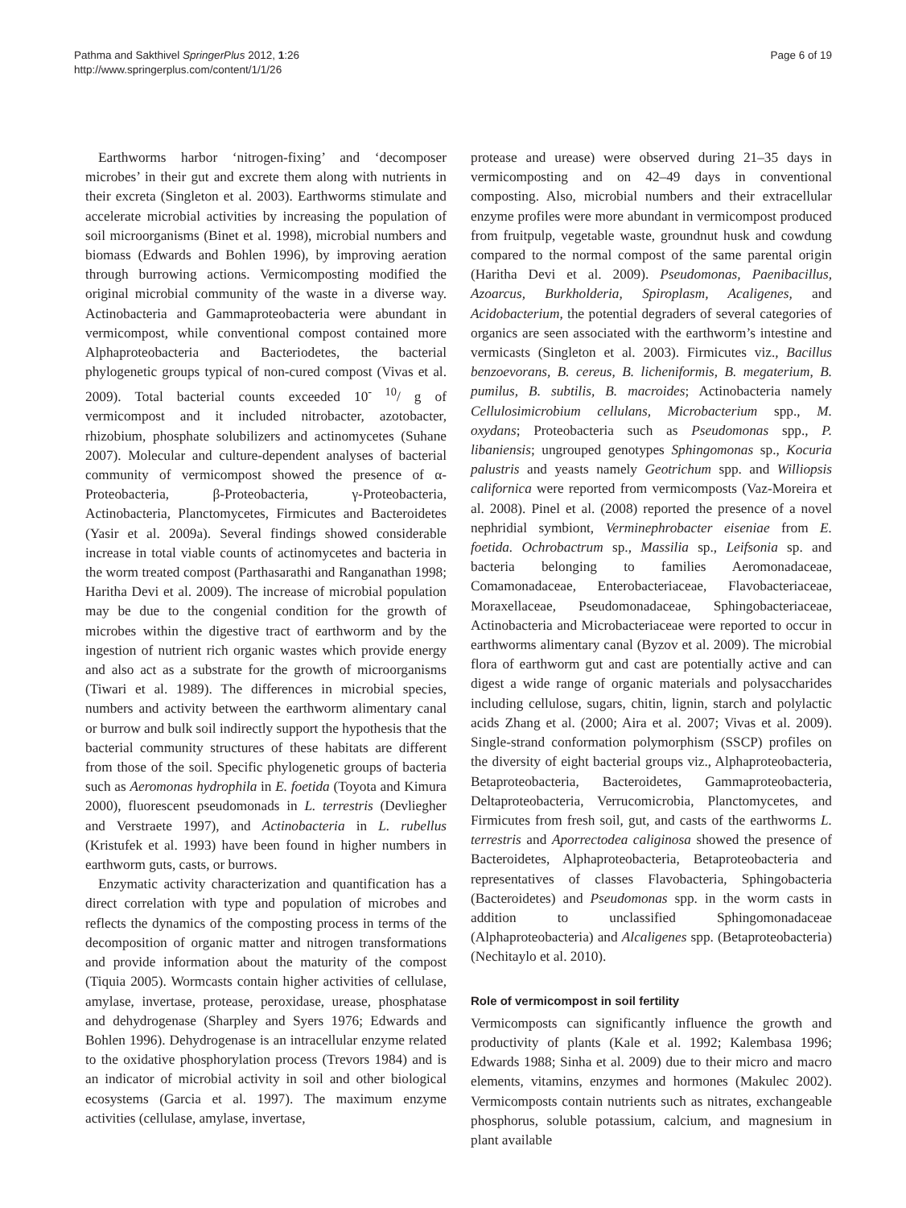Pathma and Sakthivel SpringerPlus 2012, 1:26
http://www.springerplus.com/content/1/1/26
Page 6 of 19
Earthworms harbor ‘nitrogen-fixing’ and ‘decomposer microbes’ in their gut and excrete them along with nutrients in their excreta (Singleton et al. 2003). Earthworms stimulate and accelerate microbial activities by increasing the population of soil microorganisms (Binet et al. 1998), microbial numbers and biomass (Edwards and Bohlen 1996), by improving aeration through burrowing actions. Vermicomposting modified the original microbial community of the waste in a diverse way. Actinobacteria and Gammaproteobacteria were abundant in vermicompost, while conventional compost contained more Alphaproteobacteria and Bacteriodetes, the bacterial phylogenetic groups typical of non-cured compost (Vivas et al. 2009). Total bacterial counts exceeded 10<sup>- 10</sup>/ g of vermicompost and it included nitrobacter, azotobacter, rhizobium, phosphate solubilizers and actinomycetes (Suhane 2007). Molecular and culture-dependent analyses of bacterial community of vermicompost showed the presence of α-Proteobacteria, β-Proteobacteria, γ-Proteobacteria, Actinobacteria, Planctomycetes, Firmicutes and Bacteroidetes (Yasir et al. 2009a). Several findings showed considerable increase in total viable counts of actinomycetes and bacteria in the worm treated compost (Parthasarathi and Ranganathan 1998; Haritha Devi et al. 2009). The increase of microbial population may be due to the congenial condition for the growth of microbes within the digestive tract of earthworm and by the ingestion of nutrient rich organic wastes which provide energy and also act as a substrate for the growth of microorganisms (Tiwari et al. 1989). The differences in microbial species, numbers and activity between the earthworm alimentary canal or burrow and bulk soil indirectly support the hypothesis that the bacterial community structures of these habitats are different from those of the soil. Specific phylogenetic groups of bacteria such as Aeromonas hydrophila in E. foetida (Toyota and Kimura 2000), fluorescent pseudomonads in L. terrestris (Devliegher and Verstraete 1997), and Actinobacteria in L. rubellus (Kristufek et al. 1993) have been found in higher numbers in earthworm guts, casts, or burrows.
Enzymatic activity characterization and quantification has a direct correlation with type and population of microbes and reflects the dynamics of the composting process in terms of the decomposition of organic matter and nitrogen transformations and provide information about the maturity of the compost (Tiquia 2005). Wormcasts contain higher activities of cellulase, amylase, invertase, protease, peroxidase, urease, phosphatase and dehydrogenase (Sharpley and Syers 1976; Edwards and Bohlen 1996). Dehydrogenase is an intracellular enzyme related to the oxidative phosphorylation process (Trevors 1984) and is an indicator of microbial activity in soil and other biological ecosystems (Garcia et al. 1997). The maximum enzyme activities (cellulase, amylase, invertase,
protease and urease) were observed during 21–35 days in vermicomposting and on 42–49 days in conventional composting. Also, microbial numbers and their extracellular enzyme profiles were more abundant in vermicompost produced from fruitpulp, vegetable waste, groundnut husk and cowdung compared to the normal compost of the same parental origin (Haritha Devi et al. 2009). Pseudomonas, Paenibacillus, Azoarcus, Burkholderia, Spiroplasm, Acaligenes, and Acidobacterium, the potential degraders of several categories of organics are seen associated with the earthworm’s intestine and vermicasts (Singleton et al. 2003). Firmicutes viz., Bacillus benzoevorans, B. cereus, B. licheniformis, B. megaterium, B. pumilus, B. subtilis, B. macroides; Actinobacteria namely Cellulosimicrobium cellulans, Microbacterium spp., M. oxydans; Proteobacteria such as Pseudomonas spp., P. libaniensis; ungrouped genotypes Sphingomonas sp., Kocuria palustris and yeasts namely Geotrichum spp. and Williopsis californica were reported from vermicomposts (Vaz-Moreira et al. 2008). Pinel et al. (2008) reported the presence of a novel nephridial symbiont, Verminephrobacter eiseniae from E. foetida. Ochrobactrum sp., Massilia sp., Leifsonia sp. and bacteria belonging to families Aeromonadaceae, Comamonadaceae, Enterobacteriaceae, Flavobacteriaceae, Moraxellaceae, Pseudomonadaceae, Sphingobacteriaceae, Actinobacteria and Microbacteriaceae were reported to occur in earthworms alimentary canal (Byzov et al. 2009). The microbial flora of earthworm gut and cast are potentially active and can digest a wide range of organic materials and polysaccharides including cellulose, sugars, chitin, lignin, starch and polylactic acids Zhang et al. (2000; Aira et al. 2007; Vivas et al. 2009). Single-strand conformation polymorphism (SSCP) profiles on the diversity of eight bacterial groups viz., Alphaproteobacteria, Betaproteobacteria, Bacteroidetes, Gammaproteobacteria, Deltaproteobacteria, Verrucomicrobia, Planctomycetes, and Firmicutes from fresh soil, gut, and casts of the earthworms L. terrestris and Aporrectodea caliginosa showed the presence of Bacteroidetes, Alphaproteobacteria, Betaproteobacteria and representatives of classes Flavobacteria, Sphingobacteria (Bacteroidetes) and Pseudomonas spp. in the worm casts in addition to unclassified Sphingomonadaceae (Alphaproteobacteria) and Alcaligenes spp. (Betaproteobacteria) (Nechitaylo et al. 2010).
Role of vermicompost in soil fertility
Vermicomposts can significantly influence the growth and productivity of plants (Kale et al. 1992; Kalembasa 1996; Edwards 1988; Sinha et al. 2009) due to their micro and macro elements, vitamins, enzymes and hormones (Makulec 2002). Vermicomposts contain nutrients such as nitrates, exchangeable phosphorus, soluble potassium, calcium, and magnesium in plant available